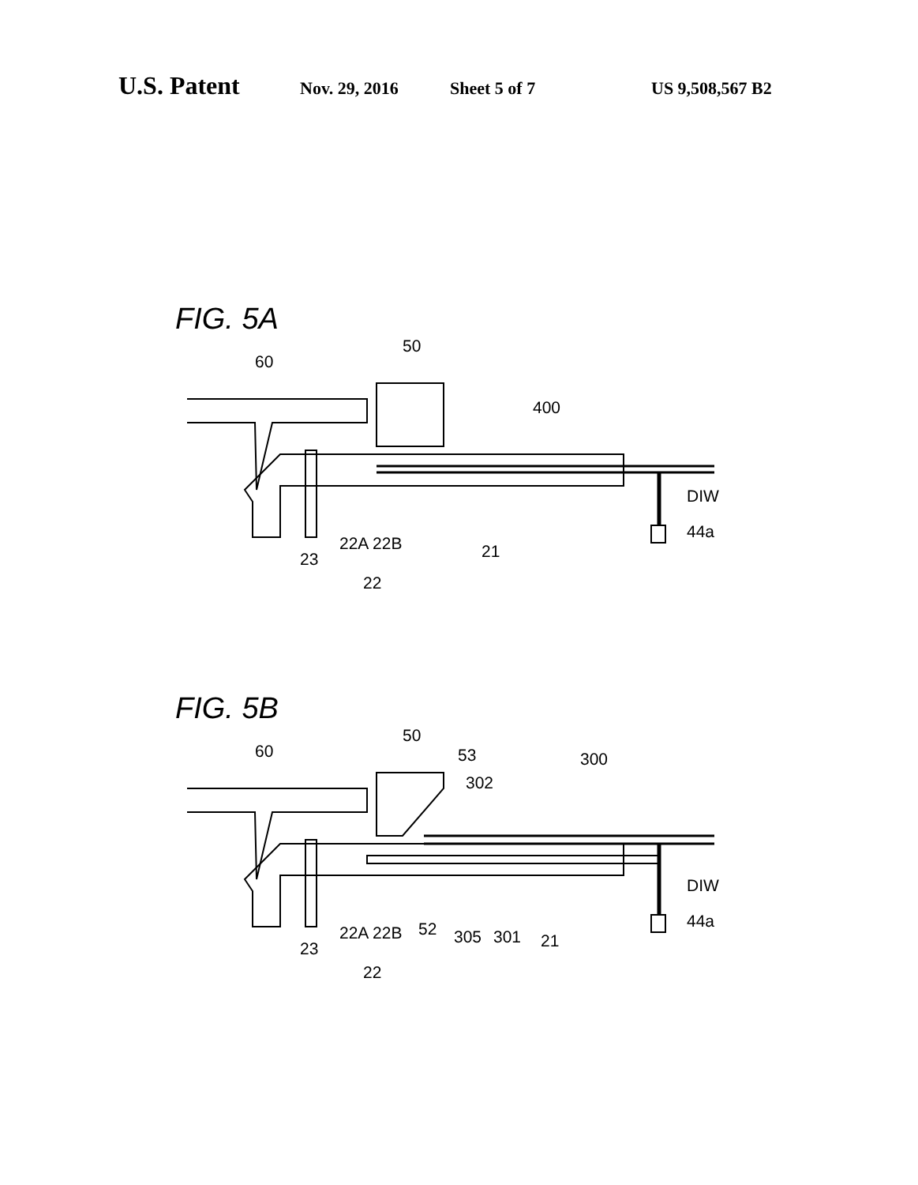U.S. Patent Nov. 29, 2016 Sheet 5 of 7 US 9,508,567 B2
FIG. 5A
60
50
400
DIW
44a
23
22A 22B
22
21
FIG. 5B
60
50
53
302
300
DIW
44a
23
22A 22B
52
305
301
22
21